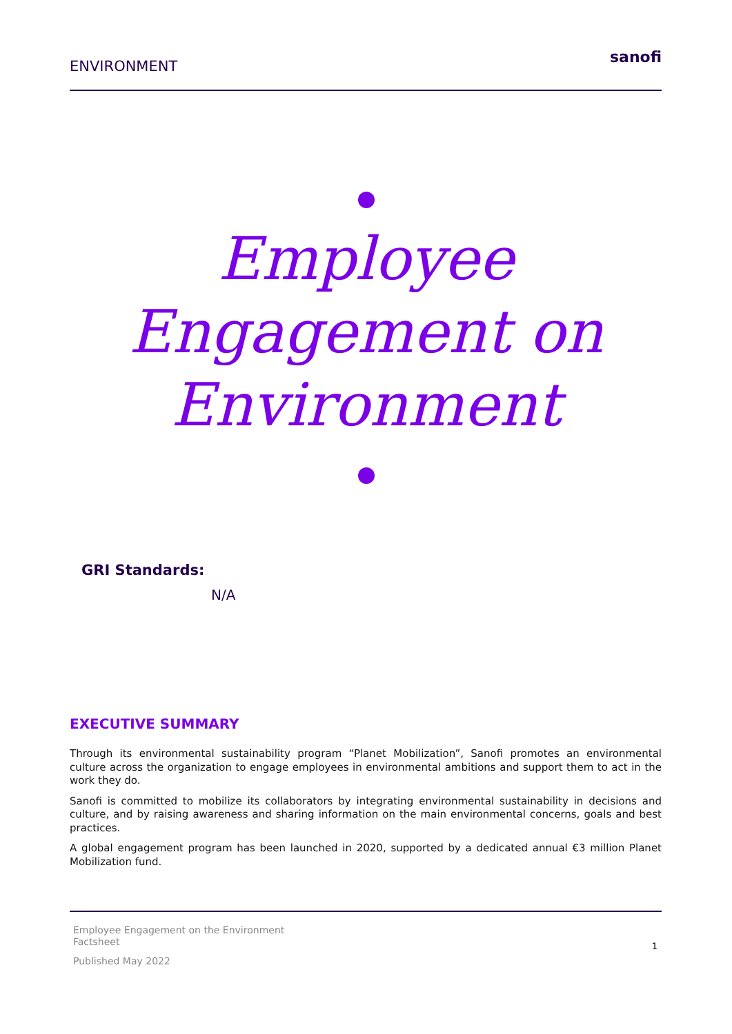ENVIRONMENT
sanofi
Employee
Engagement on
Environment
GRI Standards:
N/A
EXECUTIVE SUMMARY
Through its environmental sustainability program “Planet Mobilization”, Sanofi promotes an environmental culture across the organization to engage employees in environmental ambitions and support them to act in the work they do.
Sanofi is committed to mobilize its collaborators by integrating environmental sustainability in decisions and culture, and by raising awareness and sharing information on the main environmental concerns, goals and best practices.
A global engagement program has been launched in 2020, supported by a dedicated annual €3 million Planet Mobilization fund.
Employee Engagement on the Environment
Factsheet
1
Published May 2022